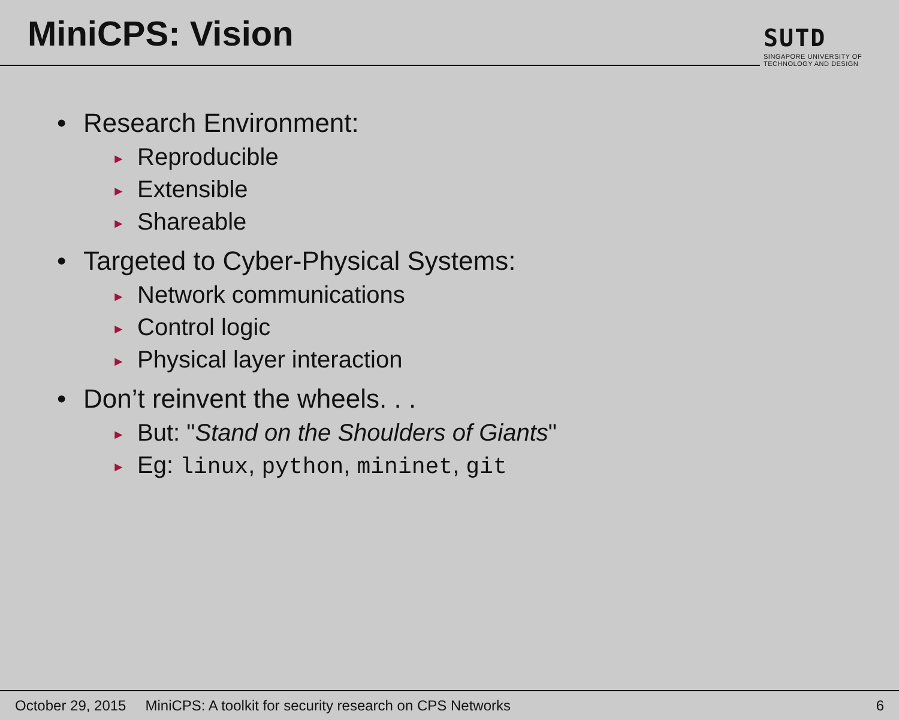MiniCPS: Vision
SUTD
SINGAPORE UNIVERSITY OF
TECHNOLOGY AND DESIGN
• Research Environment:
► Reproducible
► Extensible
► Shareable
• Targeted to Cyber-Physical Systems:
► Network communications
► Control logic
► Physical layer interaction
• Don’t reinvent the wheels. . .
► But: "Stand on the Shoulders of Giants"
► Eg: linux, python, mininet, git
October 29, 2015 MiniCPS: A toolkit for security research on CPS Networks 6